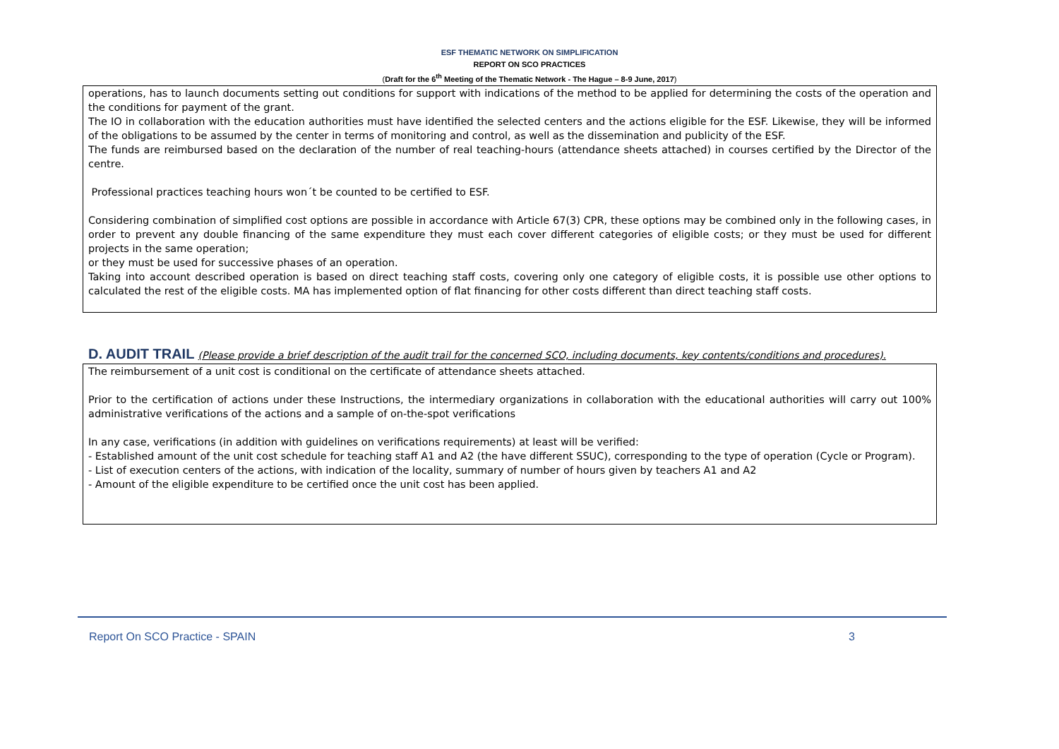ESF THEMATIC NETWORK ON SIMPLIFICATION
REPORT ON SCO PRACTICES
(Draft for the 6<sup>th</sup> Meeting of the Thematic Network - The Hague – 8-9 June, 2017)
operations, has to launch documents setting out conditions for support with indications of the method to be applied for determining the costs of the operation and the conditions for payment of the grant.
The IO in collaboration with the education authorities must have identified the selected centers and the actions eligible for the ESF. Likewise, they will be informed of the obligations to be assumed by the center in terms of monitoring and control, as well as the dissemination and publicity of the ESF.
The funds are reimbursed based on the declaration of the number of real teaching-hours (attendance sheets attached) in courses certified by the Director of the centre.
Professional practices teaching hours won´t be counted to be certified to ESF.
Considering combination of simplified cost options are possible in accordance with Article 67(3) CPR, these options may be combined only in the following cases, in order to prevent any double financing of the same expenditure they must each cover different categories of eligible costs; or they must be used for different projects in the same operation;
or they must be used for successive phases of an operation.
Taking into account described operation is based on direct teaching staff costs, covering only one category of eligible costs, it is possible use other options to calculated the rest of the eligible costs. MA has implemented option of flat financing for other costs different than direct teaching staff costs.
D. AUDIT TRAIL (Please provide a brief description of the audit trail for the concerned SCO, including documents, key contents/conditions and procedures).
The reimbursement of a unit cost is conditional on the certificate of attendance sheets attached.
Prior to the certification of actions under these Instructions, the intermediary organizations in collaboration with the educational authorities will carry out 100% administrative verifications of the actions and a sample of on-the-spot verifications
In any case, verifications (in addition with guidelines on verifications requirements) at least will be verified:
- Established amount of the unit cost schedule for teaching staff A1 and A2 (the have different SSUC), corresponding to the type of operation (Cycle or Program).
- List of execution centers of the actions, with indication of the locality, summary of number of hours given by teachers A1 and A2
- Amount of the eligible expenditure to be certified once the unit cost has been applied.
Report On SCO Practice - SPAIN 3